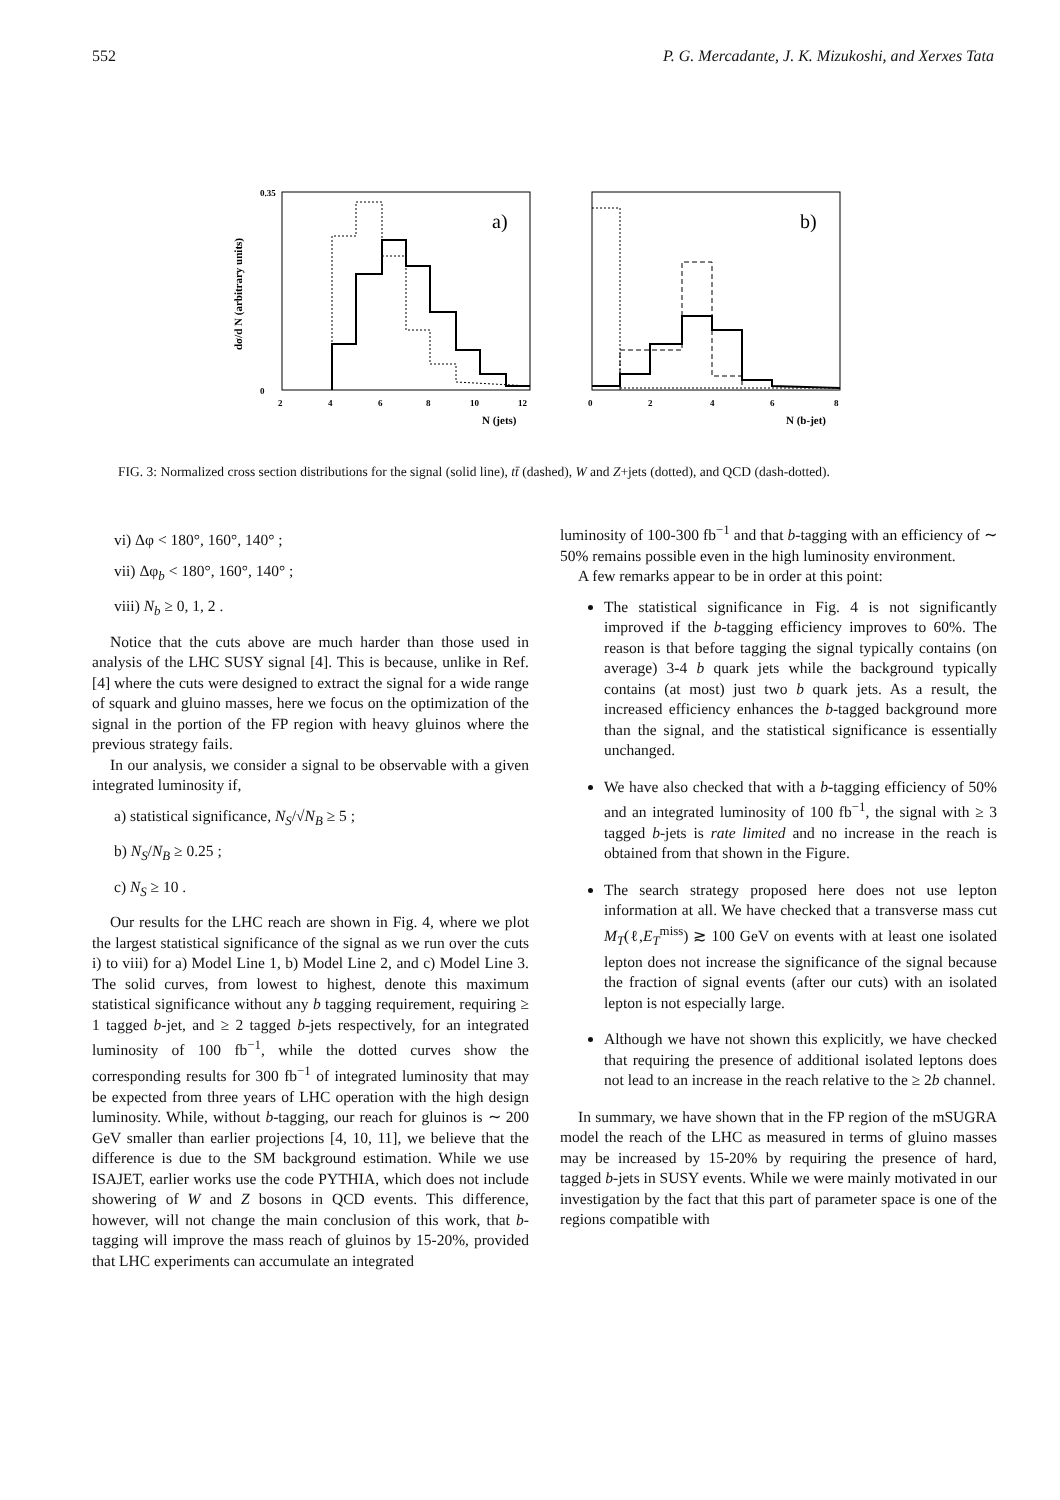552 P. G. Mercadante, J. K. Mizukoshi, and Xerxes Tata
a)
b)
0.35
0
2
4
6
8
10
12
0
2
4
6
8
N (jets)
N (b-jet)
dσ/d N (arbitrary units)
FIG. 3: Normalized cross section distributions for the signal (solid line), tt̄ (dashed), W and Z+jets (dotted), and QCD (dash-dotted).
vi) Δφ < 180°, 160°, 140° ;
vii) Δφ<sub>b</sub> < 180°, 160°, 140° ;
viii) N<sub>b</sub> ≥ 0, 1, 2 .
Notice that the cuts above are much harder than those used in analysis of the LHC SUSY signal [4]. This is because, unlike in Ref. [4] where the cuts were designed to extract the signal for a wide range of squark and gluino masses, here we focus on the optimization of the signal in the portion of the FP region with heavy gluinos where the previous strategy fails.
In our analysis, we consider a signal to be observable with a given integrated luminosity if,
a) statistical significance, N<sub>S</sub>/√N<sub>B</sub> ≥ 5 ;
b) N<sub>S</sub>/N<sub>B</sub> ≥ 0.25 ;
c) N<sub>S</sub> ≥ 10 .
Our results for the LHC reach are shown in Fig. 4, where we plot the largest statistical significance of the signal as we run over the cuts i) to viii) for a) Model Line 1, b) Model Line 2, and c) Model Line 3. The solid curves, from lowest to highest, denote this maximum statistical significance without any b tagging requirement, requiring ≥ 1 tagged b-jet, and ≥ 2 tagged b-jets respectively, for an integrated luminosity of 100 fb<sup>−1</sup>, while the dotted curves show the corresponding results for 300 fb<sup>−1</sup> of integrated luminosity that may be expected from three years of LHC operation with the high design luminosity. While, without b-tagging, our reach for gluinos is ∼ 200 GeV smaller than earlier projections [4, 10, 11], we believe that the difference is due to the SM background estimation. While we use ISAJET, earlier works use the code PYTHIA, which does not include showering of W and Z bosons in QCD events. This difference, however, will not change the main conclusion of this work, that b-tagging will improve the mass reach of gluinos by 15-20%, provided that LHC experiments can accumulate an integrated
luminosity of 100-300 fb<sup>−1</sup> and that b-tagging with an efficiency of ∼ 50% remains possible even in the high luminosity environment.
A few remarks appear to be in order at this point:
The statistical significance in Fig. 4 is not significantly improved if the b-tagging efficiency improves to 60%. The reason is that before tagging the signal typically contains (on average) 3-4 b quark jets while the background typically contains (at most) just two b quark jets. As a result, the increased efficiency enhances the b-tagged background more than the signal, and the statistical significance is essentially unchanged.
We have also checked that with a b-tagging efficiency of 50% and an integrated luminosity of 100 fb<sup>−1</sup>, the signal with ≥ 3 tagged b-jets is rate limited and no increase in the reach is obtained from that shown in the Figure.
The search strategy proposed here does not use lepton information at all. We have checked that a transverse mass cut M<sub>T</sub>(ℓ,E<sub>T</sub><sup>miss</sup>) ≳ 100 GeV on events with at least one isolated lepton does not increase the significance of the signal because the fraction of signal events (after our cuts) with an isolated lepton is not especially large.
Although we have not shown this explicitly, we have checked that requiring the presence of additional isolated leptons does not lead to an increase in the reach relative to the ≥ 2b channel.
In summary, we have shown that in the FP region of the mSUGRA model the reach of the LHC as measured in terms of gluino masses may be increased by 15-20% by requiring the presence of hard, tagged b-jets in SUSY events. While we were mainly motivated in our investigation by the fact that this part of parameter space is one of the regions compatible with